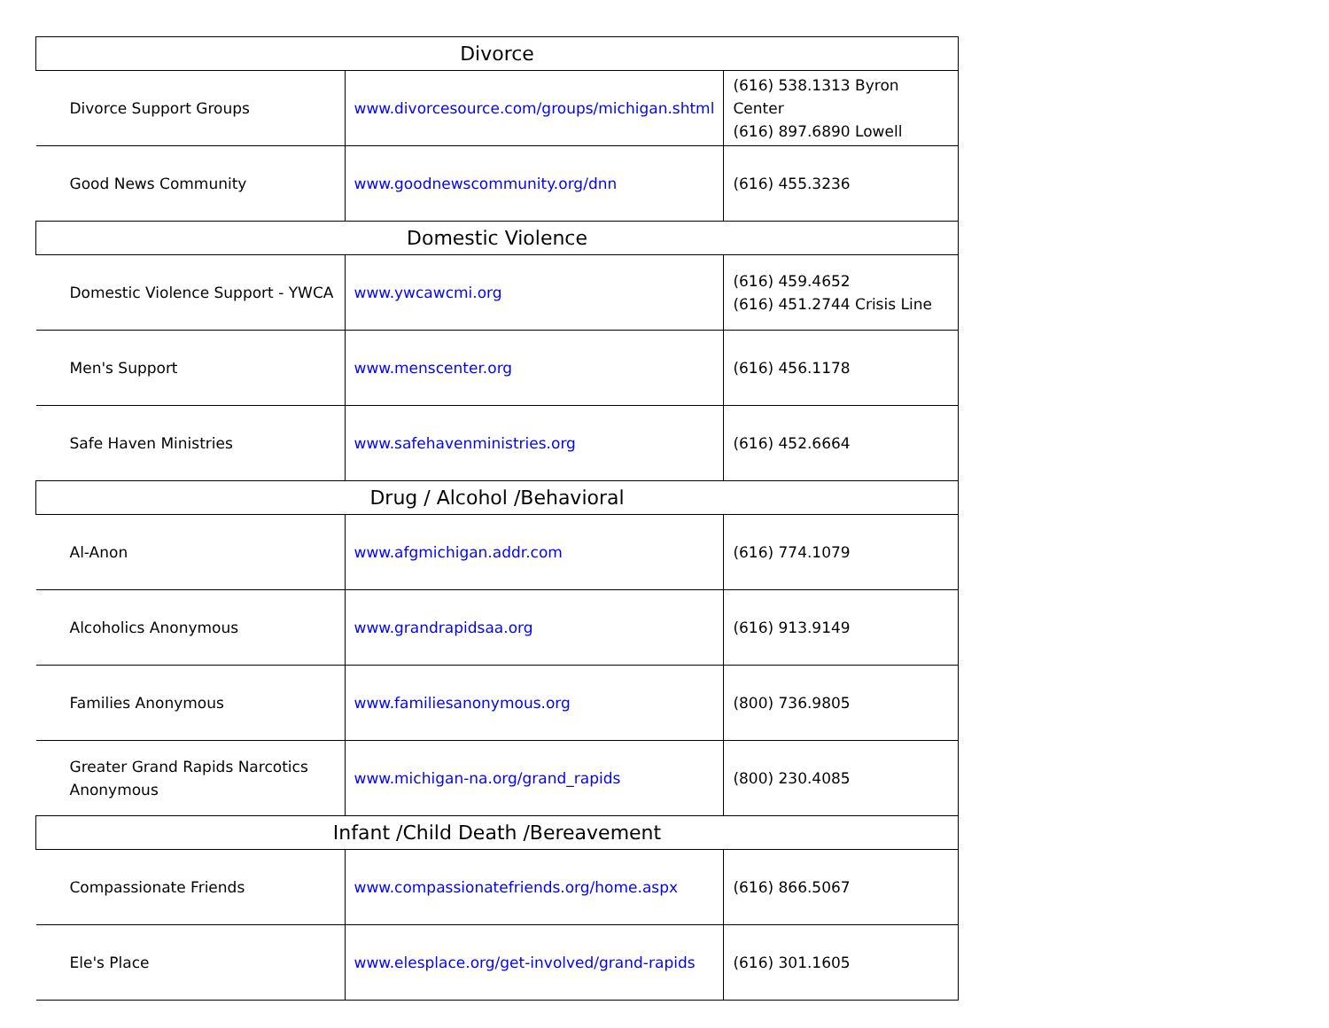| Divorce | | |
| --- | --- | --- |
| Divorce Support Groups | www.divorcesource.com/groups/michigan.shtml | (616) 538.1313 Byron Center (616) 897.6890 Lowell |
| Good News Community | www.goodnewscommunity.org/dnn | (616) 455.3236 |
| Domestic Violence | | |
| Domestic Violence Support - YWCA | www.ywcawcmi.org | (616) 459.4652 (616) 451.2744 Crisis Line |
| Men's Support | www.menscenter.org | (616) 456.1178 |
| Safe Haven Ministries | www.safehavenministries.org | (616) 452.6664 |
| Drug / Alcohol /Behavioral | | |
| Al-Anon | www.afgmichigan.addr.com | (616) 774.1079 |
| Alcoholics Anonymous | www.grandrapidsaa.org | (616) 913.9149 |
| Families Anonymous | www.familiesanonymous.org | (800) 736.9805 |
| Greater Grand Rapids Narcotics Anonymous | www.michigan-na.org/grand_rapids | (800) 230.4085 |
| Infant /Child Death /Bereavement | | |
| Compassionate Friends | www.compassionatefriends.org/home.aspx | (616) 866.5067 |
| Ele's Place | www.elesplace.org/get-involved/grand-rapids | (616) 301.1605 |